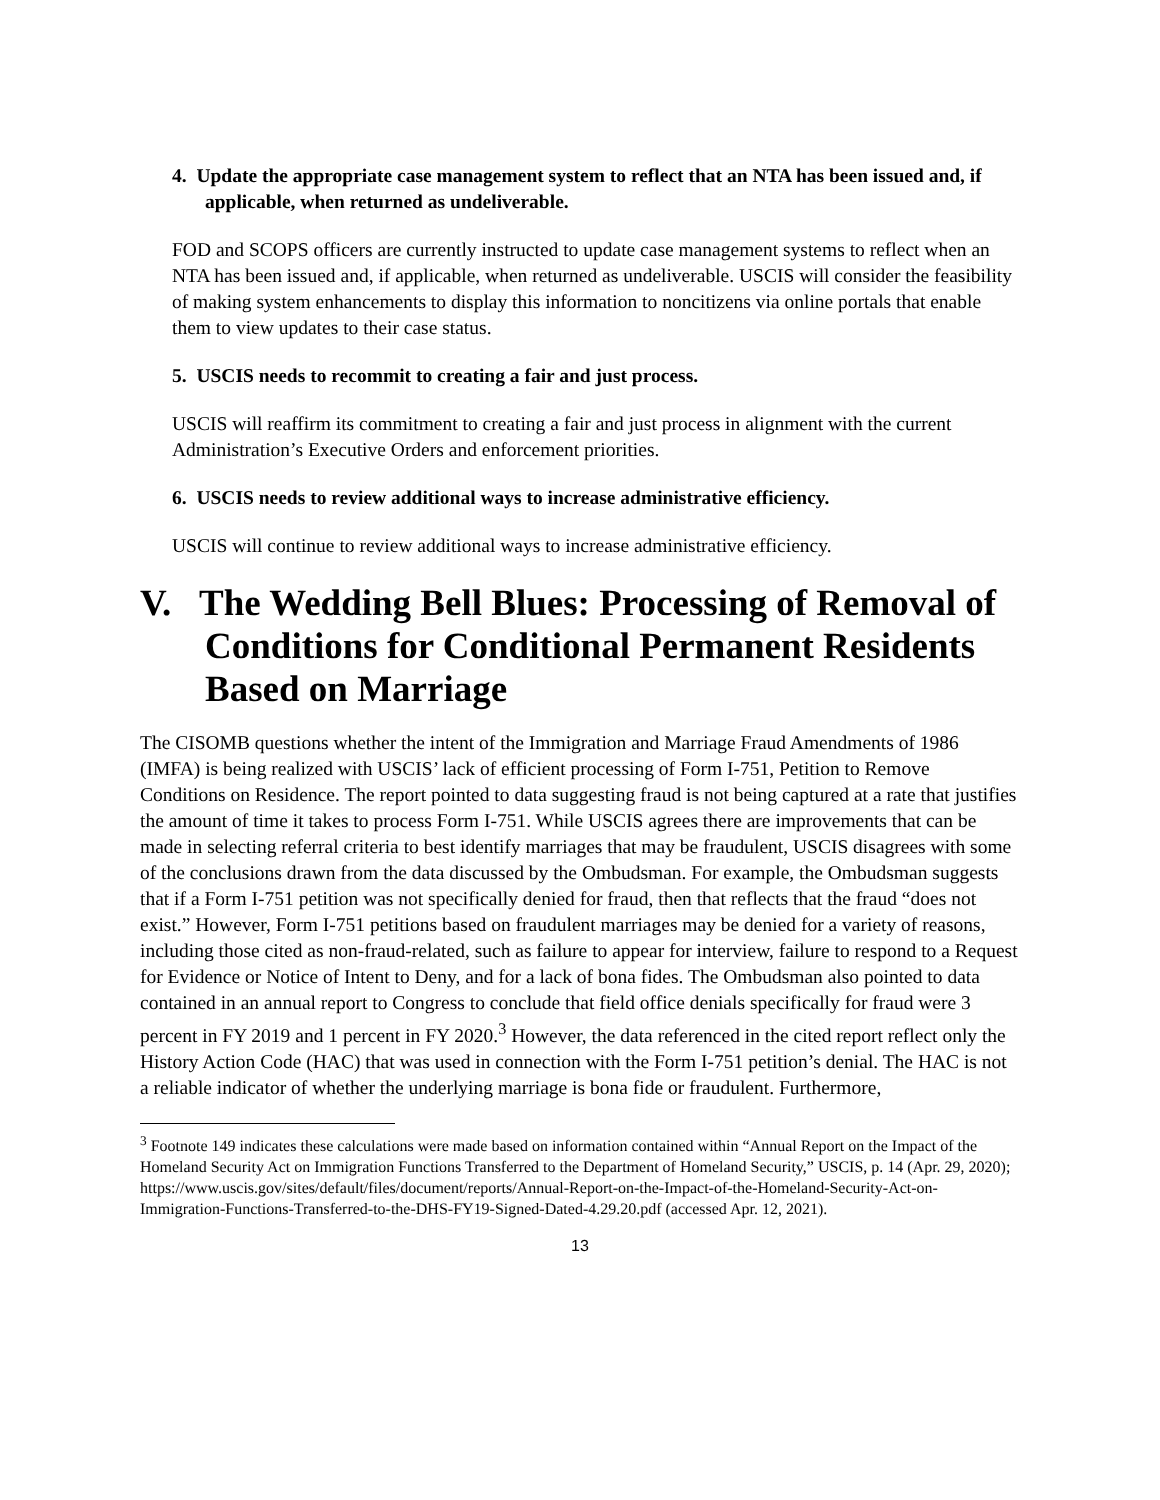4. Update the appropriate case management system to reflect that an NTA has been issued and, if applicable, when returned as undeliverable.
FOD and SCOPS officers are currently instructed to update case management systems to reflect when an NTA has been issued and, if applicable, when returned as undeliverable. USCIS will consider the feasibility of making system enhancements to display this information to noncitizens via online portals that enable them to view updates to their case status.
5. USCIS needs to recommit to creating a fair and just process.
USCIS will reaffirm its commitment to creating a fair and just process in alignment with the current Administration’s Executive Orders and enforcement priorities.
6. USCIS needs to review additional ways to increase administrative efficiency.
USCIS will continue to review additional ways to increase administrative efficiency.
V. The Wedding Bell Blues: Processing of Removal of Conditions for Conditional Permanent Residents Based on Marriage
The CISOMB questions whether the intent of the Immigration and Marriage Fraud Amendments of 1986 (IMFA) is being realized with USCIS’ lack of efficient processing of Form I-751, Petition to Remove Conditions on Residence. The report pointed to data suggesting fraud is not being captured at a rate that justifies the amount of time it takes to process Form I-751. While USCIS agrees there are improvements that can be made in selecting referral criteria to best identify marriages that may be fraudulent, USCIS disagrees with some of the conclusions drawn from the data discussed by the Ombudsman. For example, the Ombudsman suggests that if a Form I-751 petition was not specifically denied for fraud, then that reflects that the fraud “does not exist.” However, Form I-751 petitions based on fraudulent marriages may be denied for a variety of reasons, including those cited as non-fraud-related, such as failure to appear for interview, failure to respond to a Request for Evidence or Notice of Intent to Deny, and for a lack of bona fides. The Ombudsman also pointed to data contained in an annual report to Congress to conclude that field office denials specifically for fraud were 3 percent in FY 2019 and 1 percent in FY 2020.<sup>3</sup> However, the data referenced in the cited report reflect only the History Action Code (HAC) that was used in connection with the Form I-751 petition’s denial. The HAC is not a reliable indicator of whether the underlying marriage is bona fide or fraudulent. Furthermore,
<sup>3</sup> Footnote 149 indicates these calculations were made based on information contained within “Annual Report on the Impact of the Homeland Security Act on Immigration Functions Transferred to the Department of Homeland Security,” USCIS, p. 14 (Apr. 29, 2020); https://www.uscis.gov/sites/default/files/document/reports/Annual-Report-on-the-Impact-of-the-Homeland-Security-Act-on-Immigration-Functions-Transferred-to-the-DHS-FY19-Signed-Dated-4.29.20.pdf (accessed Apr. 12, 2021).
13